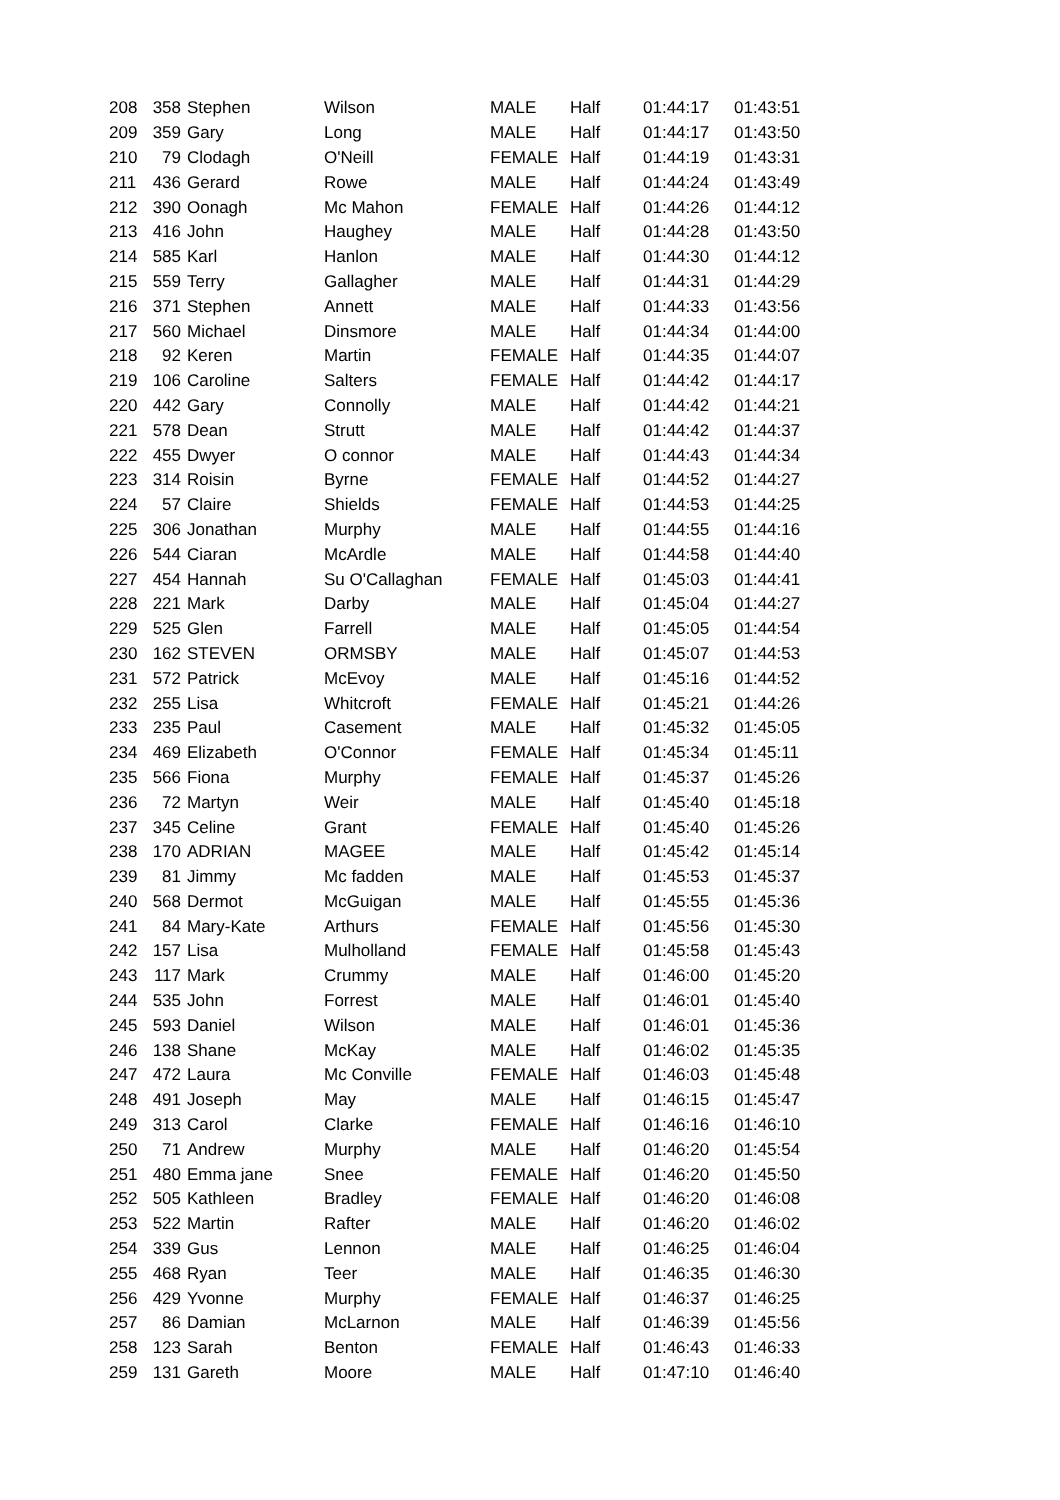| 208 | 358 | Stephen | Wilson | MALE | Half | 01:44:17 | 01:43:51 |
| 209 | 359 | Gary | Long | MALE | Half | 01:44:17 | 01:43:50 |
| 210 | 79 | Clodagh | O'Neill | FEMALE | Half | 01:44:19 | 01:43:31 |
| 211 | 436 | Gerard | Rowe | MALE | Half | 01:44:24 | 01:43:49 |
| 212 | 390 | Oonagh | Mc Mahon | FEMALE | Half | 01:44:26 | 01:44:12 |
| 213 | 416 | John | Haughey | MALE | Half | 01:44:28 | 01:43:50 |
| 214 | 585 | Karl | Hanlon | MALE | Half | 01:44:30 | 01:44:12 |
| 215 | 559 | Terry | Gallagher | MALE | Half | 01:44:31 | 01:44:29 |
| 216 | 371 | Stephen | Annett | MALE | Half | 01:44:33 | 01:43:56 |
| 217 | 560 | Michael | Dinsmore | MALE | Half | 01:44:34 | 01:44:00 |
| 218 | 92 | Keren | Martin | FEMALE | Half | 01:44:35 | 01:44:07 |
| 219 | 106 | Caroline | Salters | FEMALE | Half | 01:44:42 | 01:44:17 |
| 220 | 442 | Gary | Connolly | MALE | Half | 01:44:42 | 01:44:21 |
| 221 | 578 | Dean | Strutt | MALE | Half | 01:44:42 | 01:44:37 |
| 222 | 455 | Dwyer | O connor | MALE | Half | 01:44:43 | 01:44:34 |
| 223 | 314 | Roisin | Byrne | FEMALE | Half | 01:44:52 | 01:44:27 |
| 224 | 57 | Claire | Shields | FEMALE | Half | 01:44:53 | 01:44:25 |
| 225 | 306 | Jonathan | Murphy | MALE | Half | 01:44:55 | 01:44:16 |
| 226 | 544 | Ciaran | McArdle | MALE | Half | 01:44:58 | 01:44:40 |
| 227 | 454 | Hannah | Su O'Callaghan | FEMALE | Half | 01:45:03 | 01:44:41 |
| 228 | 221 | Mark | Darby | MALE | Half | 01:45:04 | 01:44:27 |
| 229 | 525 | Glen | Farrell | MALE | Half | 01:45:05 | 01:44:54 |
| 230 | 162 | STEVEN | ORMSBY | MALE | Half | 01:45:07 | 01:44:53 |
| 231 | 572 | Patrick | McEvoy | MALE | Half | 01:45:16 | 01:44:52 |
| 232 | 255 | Lisa | Whitcroft | FEMALE | Half | 01:45:21 | 01:44:26 |
| 233 | 235 | Paul | Casement | MALE | Half | 01:45:32 | 01:45:05 |
| 234 | 469 | Elizabeth | O'Connor | FEMALE | Half | 01:45:34 | 01:45:11 |
| 235 | 566 | Fiona | Murphy | FEMALE | Half | 01:45:37 | 01:45:26 |
| 236 | 72 | Martyn | Weir | MALE | Half | 01:45:40 | 01:45:18 |
| 237 | 345 | Celine | Grant | FEMALE | Half | 01:45:40 | 01:45:26 |
| 238 | 170 | ADRIAN | MAGEE | MALE | Half | 01:45:42 | 01:45:14 |
| 239 | 81 | Jimmy | Mc fadden | MALE | Half | 01:45:53 | 01:45:37 |
| 240 | 568 | Dermot | McGuigan | MALE | Half | 01:45:55 | 01:45:36 |
| 241 | 84 | Mary-Kate | Arthurs | FEMALE | Half | 01:45:56 | 01:45:30 |
| 242 | 157 | Lisa | Mulholland | FEMALE | Half | 01:45:58 | 01:45:43 |
| 243 | 117 | Mark | Crummy | MALE | Half | 01:46:00 | 01:45:20 |
| 244 | 535 | John | Forrest | MALE | Half | 01:46:01 | 01:45:40 |
| 245 | 593 | Daniel | Wilson | MALE | Half | 01:46:01 | 01:45:36 |
| 246 | 138 | Shane | McKay | MALE | Half | 01:46:02 | 01:45:35 |
| 247 | 472 | Laura | Mc Conville | FEMALE | Half | 01:46:03 | 01:45:48 |
| 248 | 491 | Joseph | May | MALE | Half | 01:46:15 | 01:45:47 |
| 249 | 313 | Carol | Clarke | FEMALE | Half | 01:46:16 | 01:46:10 |
| 250 | 71 | Andrew | Murphy | MALE | Half | 01:46:20 | 01:45:54 |
| 251 | 480 | Emma jane | Snee | FEMALE | Half | 01:46:20 | 01:45:50 |
| 252 | 505 | Kathleen | Bradley | FEMALE | Half | 01:46:20 | 01:46:08 |
| 253 | 522 | Martin | Rafter | MALE | Half | 01:46:20 | 01:46:02 |
| 254 | 339 | Gus | Lennon | MALE | Half | 01:46:25 | 01:46:04 |
| 255 | 468 | Ryan | Teer | MALE | Half | 01:46:35 | 01:46:30 |
| 256 | 429 | Yvonne | Murphy | FEMALE | Half | 01:46:37 | 01:46:25 |
| 257 | 86 | Damian | McLarnon | MALE | Half | 01:46:39 | 01:45:56 |
| 258 | 123 | Sarah | Benton | FEMALE | Half | 01:46:43 | 01:46:33 |
| 259 | 131 | Gareth | Moore | MALE | Half | 01:47:10 | 01:46:40 |